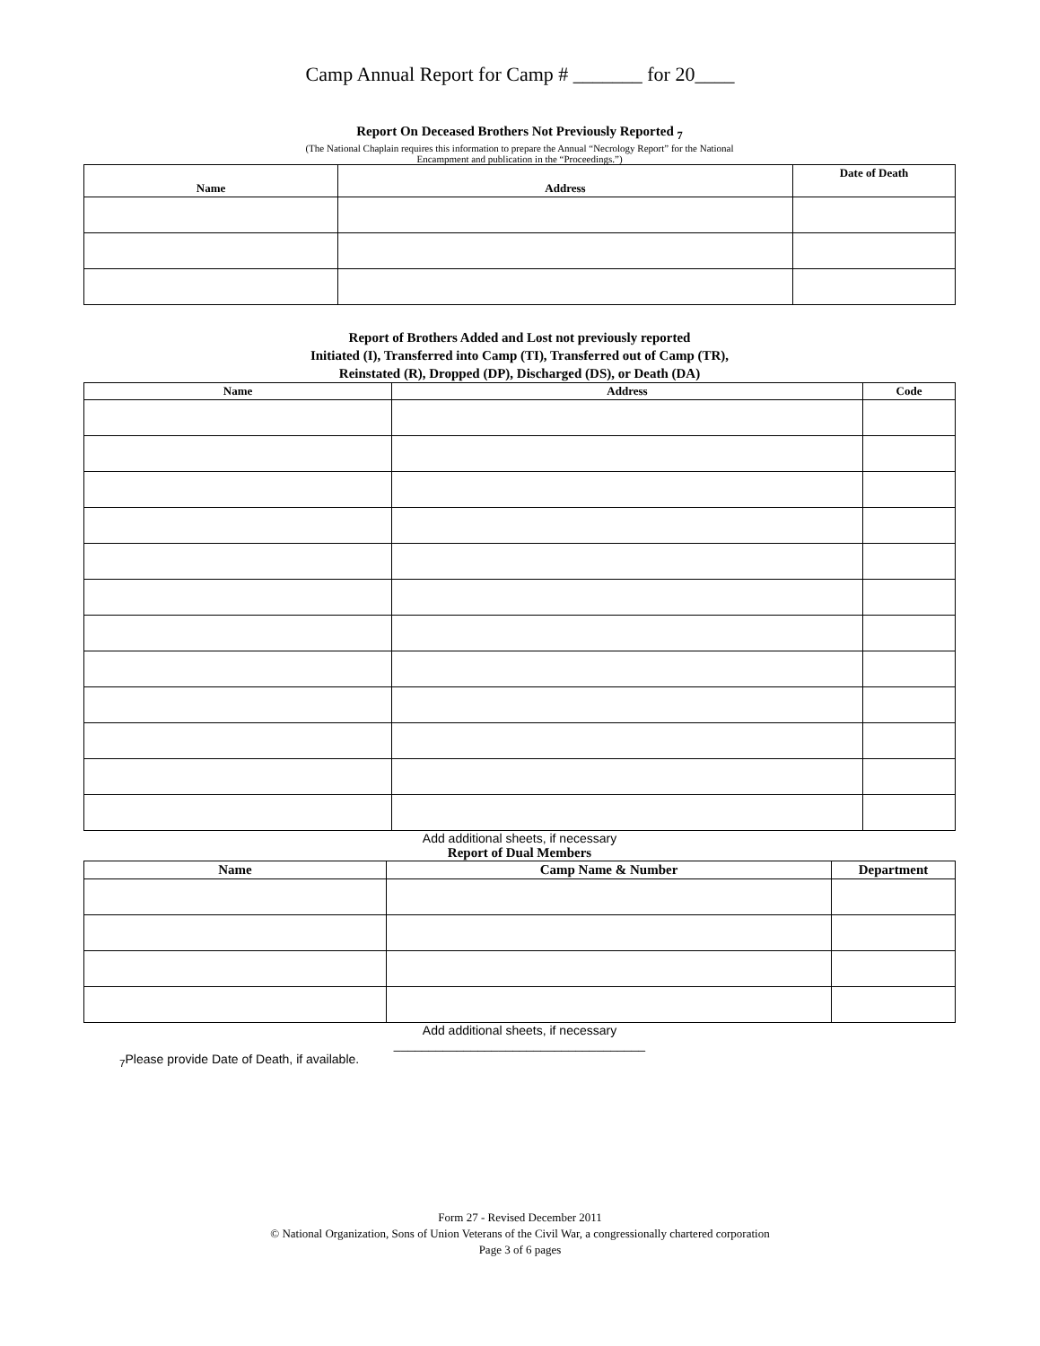Camp Annual Report for Camp # _______ for 20____
Report On Deceased Brothers Not Previously Reported <sub>7</sub>
(The National Chaplain requires this information to prepare the Annual “Necrology Report” for the National
Encampment and publication in the “Proceedings.”)
| Name | Address | Date of Death |
| --- | --- | --- |
Report of Brothers Added and Lost not previously reported
Initiated (I), Transferred into Camp (TI), Transferred out of Camp (TR),
Reinstated (R), Dropped (DP), Discharged (DS), or Death (DA)
| Name | Address | Code |
| --- | --- | --- |
Add additional sheets, if necessary
Report of Dual Members
| Name | Camp Name & Number | Department |
| --- | --- | --- |
Add additional sheets, if necessary
____________________________________
<sub>7</sub>Please provide Date of Death, if available.
Form 27 - Revised December 2011
© National Organization, Sons of Union Veterans of the Civil War, a congressionally chartered corporation
Page 3 of 6 pages